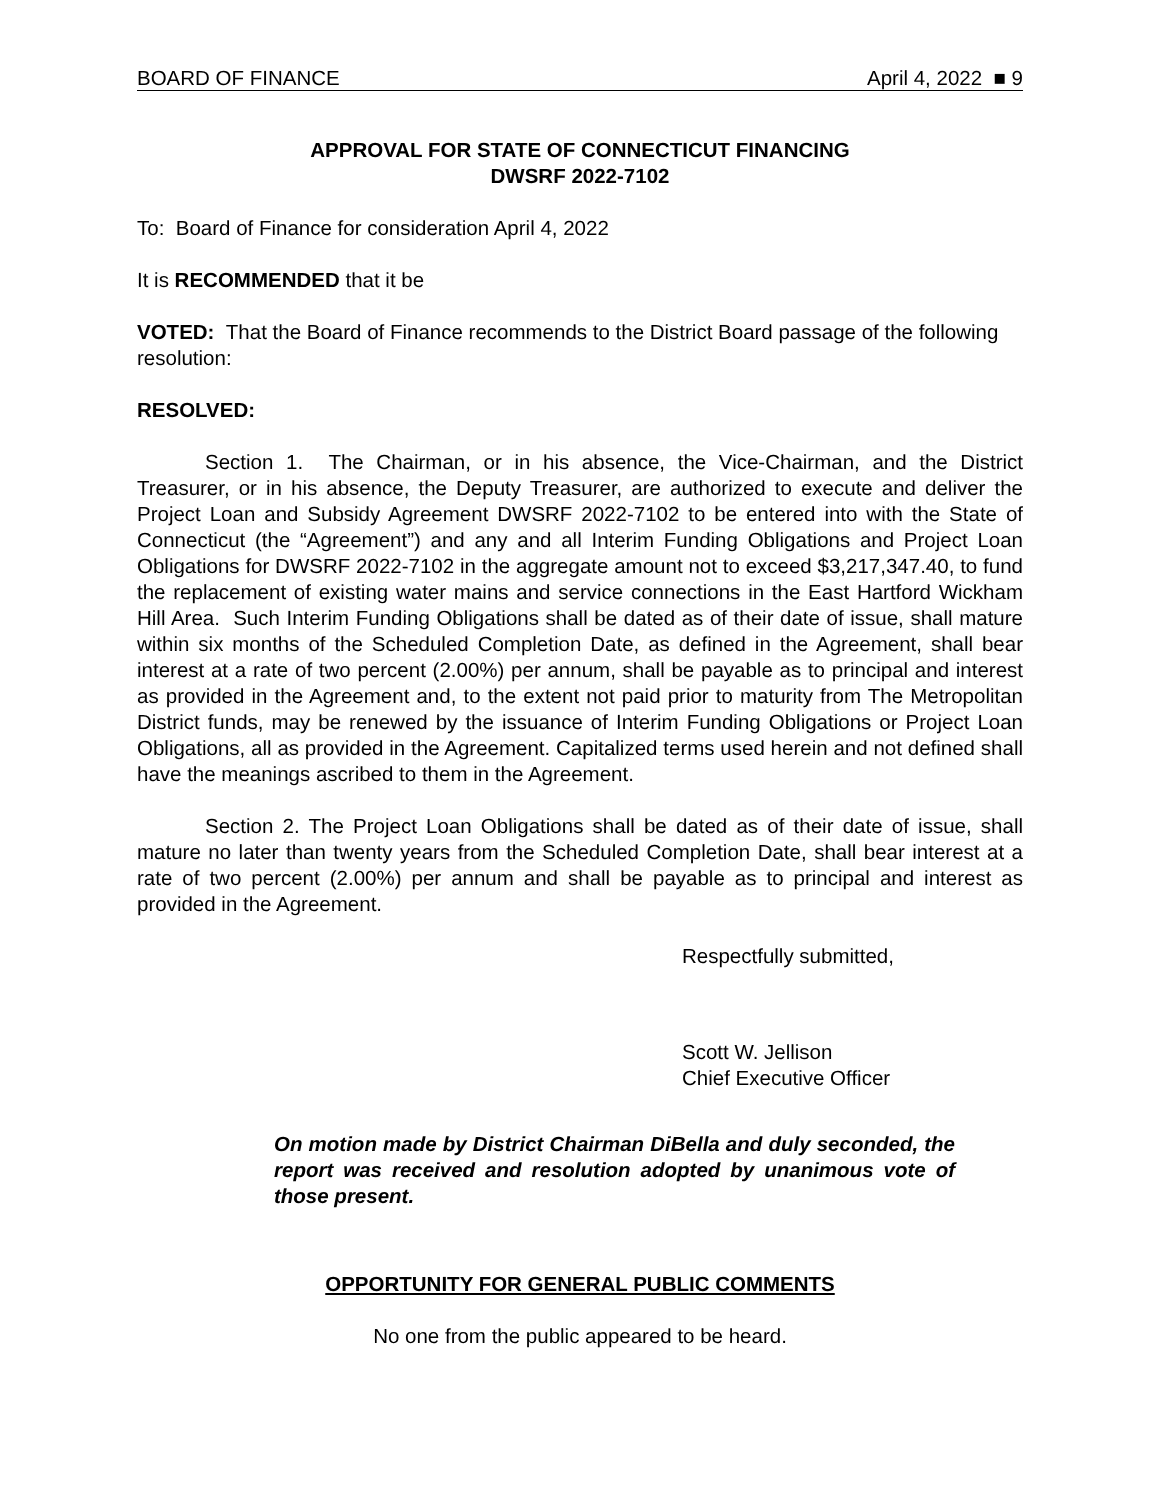BOARD OF FINANCE April 4, 2022 ■ 9
APPROVAL FOR STATE OF CONNECTICUT FINANCING
DWSRF 2022-7102
To: Board of Finance for consideration April 4, 2022
It is RECOMMENDED that it be
VOTED: That the Board of Finance recommends to the District Board passage of the following resolution:
RESOLVED:
Section 1. The Chairman, or in his absence, the Vice-Chairman, and the District Treasurer, or in his absence, the Deputy Treasurer, are authorized to execute and deliver the Project Loan and Subsidy Agreement DWSRF 2022-7102 to be entered into with the State of Connecticut (the “Agreement”) and any and all Interim Funding Obligations and Project Loan Obligations for DWSRF 2022-7102 in the aggregate amount not to exceed $3,217,347.40, to fund the replacement of existing water mains and service connections in the East Hartford Wickham Hill Area. Such Interim Funding Obligations shall be dated as of their date of issue, shall mature within six months of the Scheduled Completion Date, as defined in the Agreement, shall bear interest at a rate of two percent (2.00%) per annum, shall be payable as to principal and interest as provided in the Agreement and, to the extent not paid prior to maturity from The Metropolitan District funds, may be renewed by the issuance of Interim Funding Obligations or Project Loan Obligations, all as provided in the Agreement. Capitalized terms used herein and not defined shall have the meanings ascribed to them in the Agreement.
Section 2. The Project Loan Obligations shall be dated as of their date of issue, shall mature no later than twenty years from the Scheduled Completion Date, shall bear interest at a rate of two percent (2.00%) per annum and shall be payable as to principal and interest as provided in the Agreement.
Respectfully submitted,
Scott W. Jellison
Chief Executive Officer
On motion made by District Chairman DiBella and duly seconded, the report was received and resolution adopted by unanimous vote of those present.
OPPORTUNITY FOR GENERAL PUBLIC COMMENTS
No one from the public appeared to be heard.